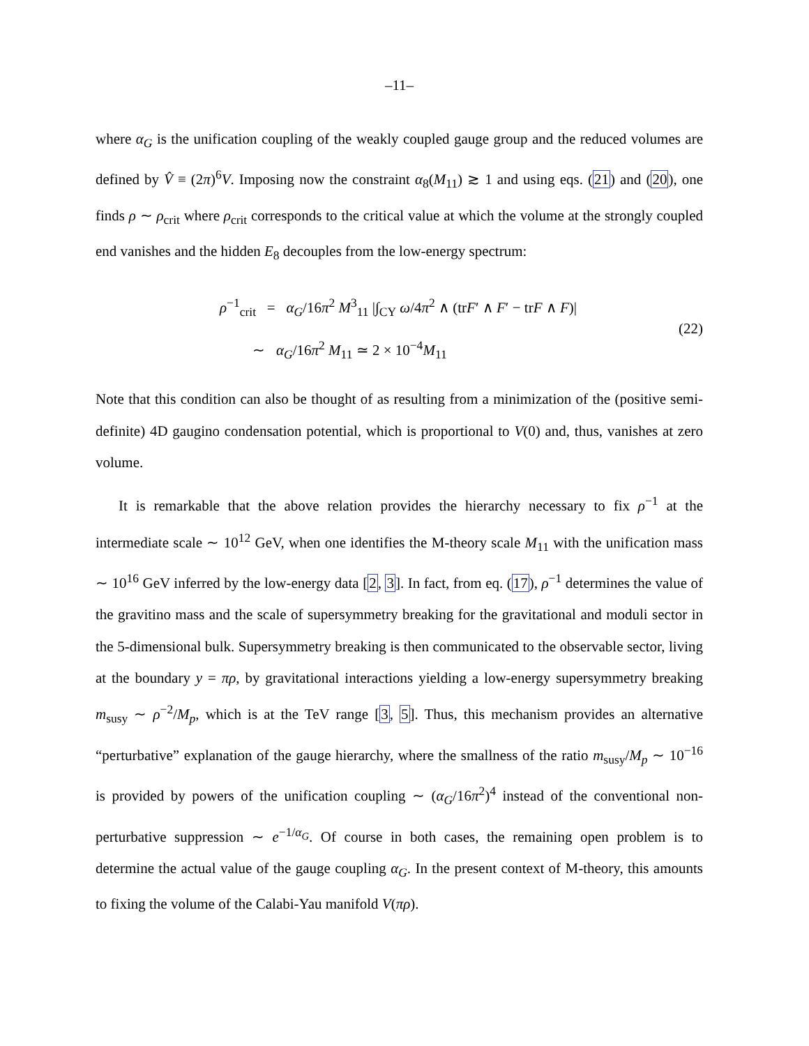–11–
where α<sub>G</sub> is the unification coupling of the weakly coupled gauge group and the reduced volumes are defined by V̂ ≡ (2π)<sup>6</sup>V. Imposing now the constraint α<sub>8</sub>(M<sub>11</sub>) ≳ 1 and using eqs. (21) and (20), one finds ρ ∼ ρ<sub>crit</sub> where ρ<sub>crit</sub> corresponds to the critical value at which the volume at the strongly coupled end vanishes and the hidden E<sub>8</sub> decouples from the low-energy spectrum:
ρ<sup>−1</sup><sub>crit</sub> = α<sub>G</sub>/16π<sup>2</sup> M<sup>3</sup><sub>11</sub> |∫<sub>CY</sub> ω/4π<sup>2</sup> ∧ (trF′ ∧ F′ − trF ∧ F)|
∼ α<sub>G</sub>/16π<sup>2</sup> M<sub>11</sub> ≃ 2 × 10<sup>−4</sup>M<sub>11</sub>
(22)
Note that this condition can also be thought of as resulting from a minimization of the (positive semi-definite) 4D gaugino condensation potential, which is proportional to V(0) and, thus, vanishes at zero volume.
It is remarkable that the above relation provides the hierarchy necessary to fix ρ<sup>−1</sup> at the intermediate scale ∼ 10<sup>12</sup> GeV, when one identifies the M-theory scale M<sub>11</sub> with the unification mass ∼ 10<sup>16</sup> GeV inferred by the low-energy data [2, 3]. In fact, from eq. (17), ρ<sup>−1</sup> determines the value of the gravitino mass and the scale of supersymmetry breaking for the gravitational and moduli sector in the 5-dimensional bulk. Supersymmetry breaking is then communicated to the observable sector, living at the boundary y = πρ, by gravitational interactions yielding a low-energy supersymmetry breaking m<sub>susy</sub> ∼ ρ<sup>−2</sup>/M<sub>p</sub>, which is at the TeV range [3, 5]. Thus, this mechanism provides an alternative “perturbative” explanation of the gauge hierarchy, where the smallness of the ratio m<sub>susy</sub>/M<sub>p</sub> ∼ 10<sup>−16</sup> is provided by powers of the unification coupling ∼ (α<sub>G</sub>/16π<sup>2</sup>)<sup>4</sup> instead of the conventional non-perturbative suppression ∼ e<sup>−1/α<sub>G</sub></sup>. Of course in both cases, the remaining open problem is to determine the actual value of the gauge coupling α<sub>G</sub>. In the present context of M-theory, this amounts to fixing the volume of the Calabi-Yau manifold V(πρ).